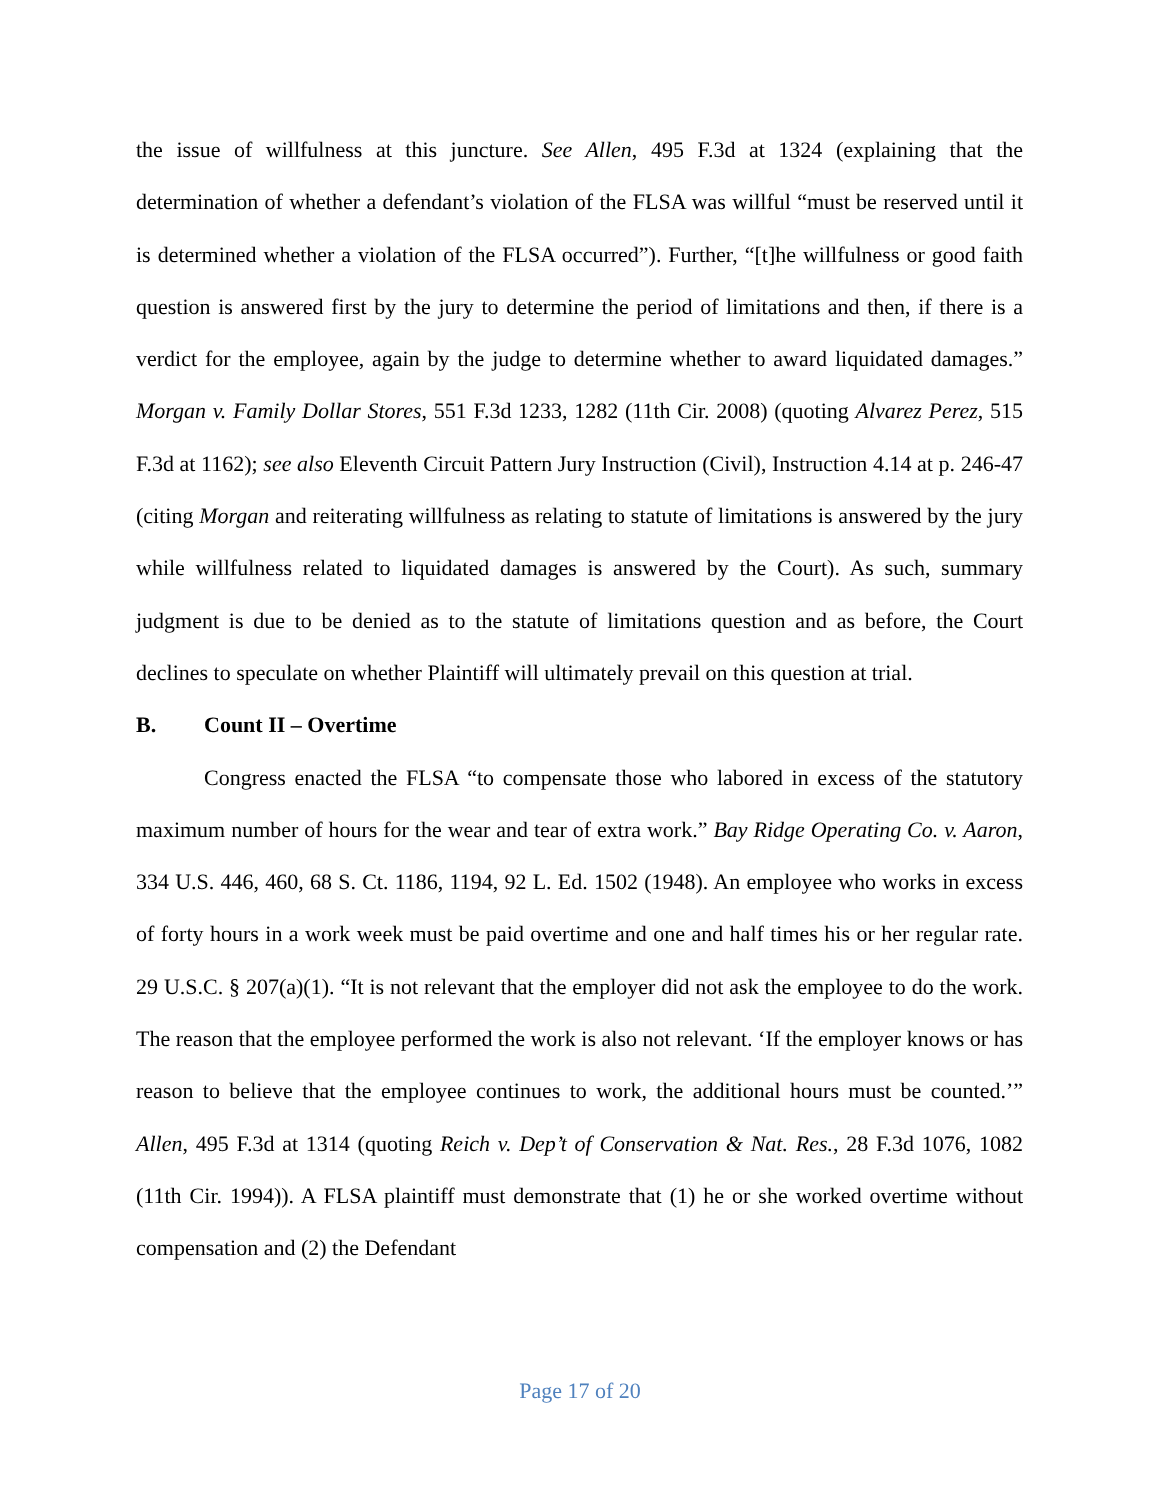the issue of willfulness at this juncture. See Allen, 495 F.3d at 1324 (explaining that the determination of whether a defendant’s violation of the FLSA was willful “must be reserved until it is determined whether a violation of the FLSA occurred”). Further, “[t]he willfulness or good faith question is answered first by the jury to determine the period of limitations and then, if there is a verdict for the employee, again by the judge to determine whether to award liquidated damages.” Morgan v. Family Dollar Stores, 551 F.3d 1233, 1282 (11th Cir. 2008) (quoting Alvarez Perez, 515 F.3d at 1162); see also Eleventh Circuit Pattern Jury Instruction (Civil), Instruction 4.14 at p. 246-47 (citing Morgan and reiterating willfulness as relating to statute of limitations is answered by the jury while willfulness related to liquidated damages is answered by the Court). As such, summary judgment is due to be denied as to the statute of limitations question and as before, the Court declines to speculate on whether Plaintiff will ultimately prevail on this question at trial.
B. Count II – Overtime
Congress enacted the FLSA “to compensate those who labored in excess of the statutory maximum number of hours for the wear and tear of extra work.” Bay Ridge Operating Co. v. Aaron, 334 U.S. 446, 460, 68 S. Ct. 1186, 1194, 92 L. Ed. 1502 (1948). An employee who works in excess of forty hours in a work week must be paid overtime and one and half times his or her regular rate. 29 U.S.C. § 207(a)(1). “It is not relevant that the employer did not ask the employee to do the work. The reason that the employee performed the work is also not relevant. ‘If the employer knows or has reason to believe that the employee continues to work, the additional hours must be counted.’” Allen, 495 F.3d at 1314 (quoting Reich v. Dep’t of Conservation & Nat. Res., 28 F.3d 1076, 1082 (11th Cir. 1994)). A FLSA plaintiff must demonstrate that (1) he or she worked overtime without compensation and (2) the Defendant
Page 17 of 20